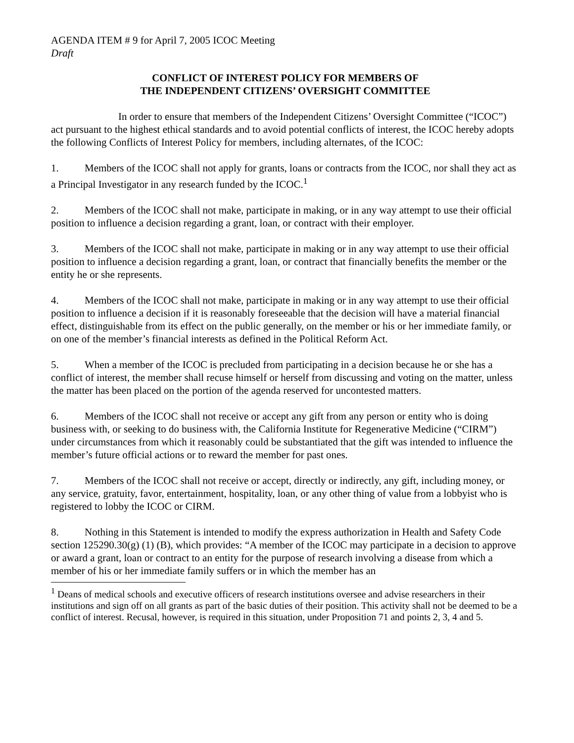AGENDA ITEM # 9 for April 7, 2005 ICOC Meeting
Draft
CONFLICT OF INTEREST POLICY FOR MEMBERS OF
THE INDEPENDENT CITIZENS’ OVERSIGHT COMMITTEE
In order to ensure that members of the Independent Citizens’ Oversight Committee (“ICOC”) act pursuant to the highest ethical standards and to avoid potential conflicts of interest, the ICOC hereby adopts the following Conflicts of Interest Policy for members, including alternates, of the ICOC:
1. Members of the ICOC shall not apply for grants, loans or contracts from the ICOC, nor shall they act as a Principal Investigator in any research funded by the ICOC.<sup>1</sup>
2. Members of the ICOC shall not make, participate in making, or in any way attempt to use their official position to influence a decision regarding a grant, loan, or contract with their employer.
3. Members of the ICOC shall not make, participate in making or in any way attempt to use their official position to influence a decision regarding a grant, loan, or contract that financially benefits the member or the entity he or she represents.
4. Members of the ICOC shall not make, participate in making or in any way attempt to use their official position to influence a decision if it is reasonably foreseeable that the decision will have a material financial effect, distinguishable from its effect on the public generally, on the member or his or her immediate family, or on one of the member’s financial interests as defined in the Political Reform Act.
5. When a member of the ICOC is precluded from participating in a decision because he or she has a conflict of interest, the member shall recuse himself or herself from discussing and voting on the matter, unless the matter has been placed on the portion of the agenda reserved for uncontested matters.
6. Members of the ICOC shall not receive or accept any gift from any person or entity who is doing business with, or seeking to do business with, the California Institute for Regenerative Medicine (“CIRM”) under circumstances from which it reasonably could be substantiated that the gift was intended to influence the member’s future official actions or to reward the member for past ones.
7. Members of the ICOC shall not receive or accept, directly or indirectly, any gift, including money, or any service, gratuity, favor, entertainment, hospitality, loan, or any other thing of value from a lobbyist who is registered to lobby the ICOC or CIRM.
8. Nothing in this Statement is intended to modify the express authorization in Health and Safety Code section 125290.30(g) (1) (B), which provides: “A member of the ICOC may participate in a decision to approve or award a grant, loan or contract to an entity for the purpose of research involving a disease from which a member of his or her immediate family suffers or in which the member has an
<sup>1</sup> Deans of medical schools and executive officers of research institutions oversee and advise researchers in their institutions and sign off on all grants as part of the basic duties of their position. This activity shall not be deemed to be a conflict of interest. Recusal, however, is required in this situation, under Proposition 71 and points 2, 3, 4 and 5.